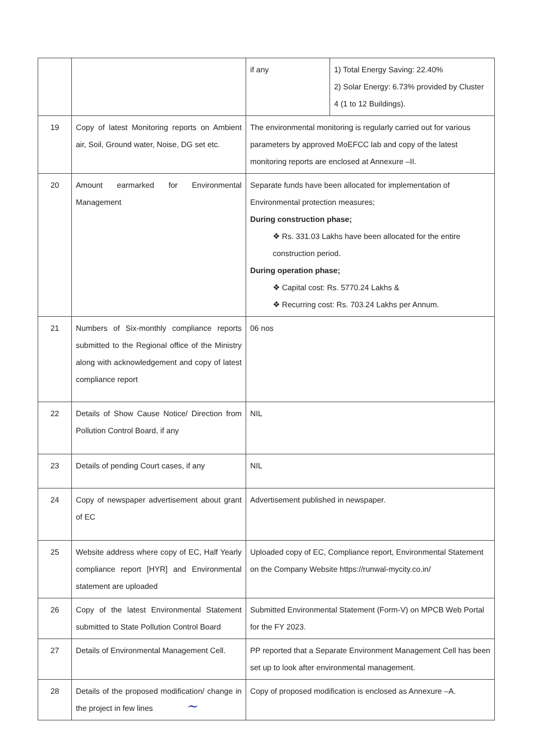| | | / if any / 1) Total Energy Saving: 22.40% 2) Solar Energy: 6.73% provided by Cluster 4 (1 to 12 Buildings). / |
| 19 | Copy of latest Monitoring reports on Ambient air, Soil, Ground water, Noise, DG set etc. | The environmental monitoring is regularly carried out for various parameters by approved MoEFCC lab and copy of the latest monitoring reports are enclosed at Annexure –II. |
| 20 | Amount earmarked for Environmental Management | Separate funds have been allocated for implementation of Environmental protection measures; During construction phase; ❖ Rs. 331.03 Lakhs have been allocated for the entire construction period. During operation phase; ❖ Capital cost: Rs. 5770.24 Lakhs & ❖ Recurring cost: Rs. 703.24 Lakhs per Annum. |
| 21 | Numbers of Six-monthly compliance reports submitted to the Regional office of the Ministry along with acknowledgement and copy of latest compliance report | 06 nos |
| 22 | Details of Show Cause Notice/ Direction from Pollution Control Board, if any | NIL |
| 23 | Details of pending Court cases, if any | NIL |
| 24 | Copy of newspaper advertisement about grant of EC | Advertisement published in newspaper. |
| 25 | Website address where copy of EC, Half Yearly compliance report [HYR] and Environmental statement are uploaded | Uploaded copy of EC, Compliance report, Environmental Statement on the Company Website https://runwal-mycity.co.in/ |
| 26 | Copy of the latest Environmental Statement submitted to State Pollution Control Board | Submitted Environmental Statement (Form-V) on MPCB Web Portal for the FY 2023. |
| 27 | Details of Environmental Management Cell. | PP reported that a Separate Environment Management Cell has been set up to look after environmental management. |
| 28 | Details of the proposed modification/ change in the project in few lines | Copy of proposed modification is enclosed as Annexure –A. |
~